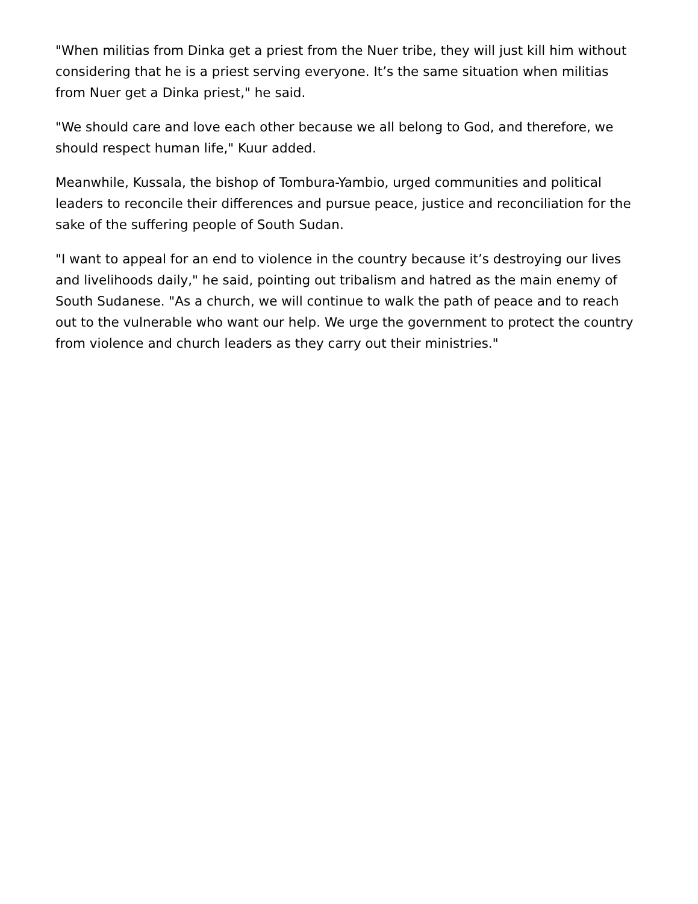"When militias from Dinka get a priest from the Nuer tribe, they will just kill him without considering that he is a priest serving everyone. It’s the same situation when militias from Nuer get a Dinka priest," he said.
"We should care and love each other because we all belong to God, and therefore, we should respect human life," Kuur added.
Meanwhile, Kussala, the bishop of Tombura-Yambio, urged communities and political leaders to reconcile their differences and pursue peace, justice and reconciliation for the sake of the suffering people of South Sudan.
"I want to appeal for an end to violence in the country because it’s destroying our lives and livelihoods daily," he said, pointing out tribalism and hatred as the main enemy of South Sudanese. "As a church, we will continue to walk the path of peace and to reach out to the vulnerable who want our help. We urge the government to protect the country from violence and church leaders as they carry out their ministries."